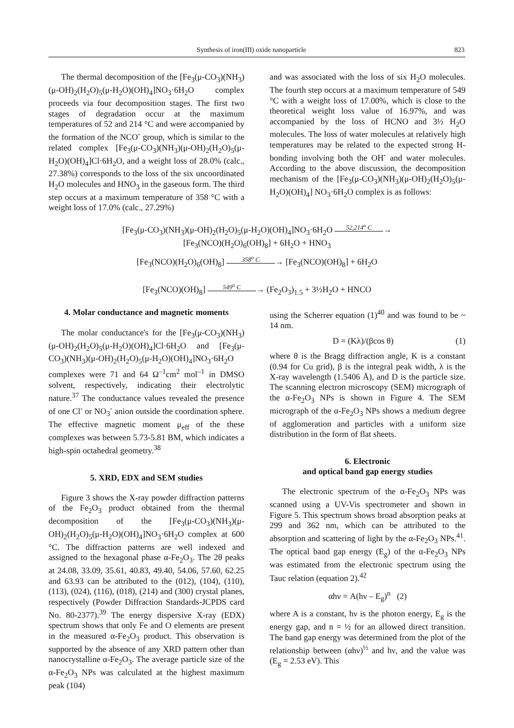Synthesis of iron(III) oxide nanoparticle 823
The thermal decomposition of the [Fe<sub>3</sub>(μ-CO<sub>3</sub>)(NH<sub>3</sub>)(μ-OH)<sub>2</sub>(H<sub>2</sub>O)<sub>5</sub>(μ-H<sub>2</sub>O)(OH)<sub>4</sub>]NO<sub>3</sub>·6H<sub>2</sub>O complex proceeds via four decomposition stages. The first two stages of degradation occur at the maximum temperatures of 52 and 214 °C and were accompanied by the formation of the NCO<sup>-</sup> group, which is similar to the related complex [Fe<sub>3</sub>(μ-CO<sub>3</sub>)(NH<sub>3</sub>)(μ-OH)<sub>2</sub>(H<sub>2</sub>O)<sub>5</sub>(μ-H<sub>2</sub>O)(OH)<sub>4</sub>]Cl·6H<sub>2</sub>O, and a weight loss of 28.0% (calc., 27.38%) corresponds to the loss of the six uncoordinated H<sub>2</sub>O molecules and HNO<sub>3</sub> in the gaseous form. The third step occurs at a maximum temperature of 358 °C with a weight loss of 17.0% (calc., 27.29%)
and was associated with the loss of six H<sub>2</sub>O molecules. The fourth step occurs at a maximum temperature of 549 °C with a weight loss of 17.00%, which is close to the theoretical weight loss value of 16.97%, and was accompanied by the loss of HCNO and 3½ H<sub>2</sub>O molecules. The loss of water molecules at relatively high temperatures may be related to the expected strong H-bonding involving both the OH<sup>-</sup> and water molecules. According to the above discussion, the decomposition mechanism of the [Fe<sub>3</sub>(μ-CO<sub>3</sub>)(NH<sub>3</sub>)(μ-OH)<sub>2</sub>(H<sub>2</sub>O)<sub>5</sub>(μ-H<sub>2</sub>O)(OH)<sub>4</sub>] NO<sub>3</sub>·6H<sub>2</sub>O complex is as follows:
[Fe<sub>3</sub>(μ-CO<sub>3</sub>)(NH<sub>3</sub>)(μ-OH)<sub>2</sub>(H<sub>2</sub>O)<sub>5</sub>(μ-H<sub>2</sub>O)(OH)<sub>4</sub>]NO<sub>3</sub>·6H<sub>2</sub>O 52,214<sup>o</sup> C →
[Fe<sub>3</sub>(NCO)(H<sub>2</sub>O)<sub>6</sub>(OH)<sub>8</sub>] + 6H<sub>2</sub>O + HNO<sub>3</sub>
[Fe<sub>3</sub>(NCO)(H<sub>2</sub>O)<sub>6</sub>(OH)<sub>8</sub>] 358<sup>o</sup> C → [Fe<sub>3</sub>(NCO)(OH)<sub>8</sub>] + 6H<sub>2</sub>O
[Fe<sub>3</sub>(NCO)(OH)<sub>8</sub>] 549<sup>o</sup> C → (Fe<sub>2</sub>O<sub>3</sub>)<sub>1.5</sub> + 3½H<sub>2</sub>O + HNCO
4. Molar conductance and magnetic moments
The molar conductance's for the [Fe<sub>3</sub>(μ-CO<sub>3</sub>)(NH<sub>3</sub>)(μ-OH)<sub>2</sub>(H<sub>2</sub>O)<sub>5</sub>(μ-H<sub>2</sub>O)(OH)<sub>4</sub>]Cl·6H<sub>2</sub>O and [Fe<sub>3</sub>(μ-CO<sub>3</sub>)(NH<sub>3</sub>)(μ-OH)<sub>2</sub>(H<sub>2</sub>O)<sub>5</sub>(μ-H<sub>2</sub>O)(OH)<sub>4</sub>]NO<sub>3</sub>·6H<sub>2</sub>O complexes were 71 and 64 Ω<sup>–1</sup>cm<sup>2</sup> mol<sup>–1</sup> in DMSO solvent, respectively, indicating their electrolytic nature.<sup>37</sup> The conductance values revealed the presence of one Cl<sup>-</sup> or NO<sub>3</sub><sup>-</sup> anion outside the coordination sphere. The effective magnetic moment μ<sub>eff</sub> of the these complexes was between 5.73-5.81 BM, which indicates a high-spin octahedral geometry.<sup>38</sup>
5. XRD, EDX and SEM studies
Figure 3 shows the X-ray powder diffraction patterns of the Fe<sub>2</sub>O<sub>3</sub> product obtained from the thermal decomposition of the [Fe<sub>3</sub>(μ-CO<sub>3</sub>)(NH<sub>3</sub>)(μ-OH)<sub>2</sub>(H<sub>2</sub>O)<sub>5</sub>(μ-H<sub>2</sub>O)(OH)<sub>4</sub>]NO<sub>3</sub>·6H<sub>2</sub>O complex at 600 °C. The diffraction patterns are well indexed and assigned to the hexagonal phase α-Fe<sub>2</sub>O<sub>3</sub>. The 2θ peaks at 24.08, 33.09, 35.61, 40.83, 49.40, 54.06, 57.60, 62.25 and 63.93 can be attributed to the (012), (104), (110), (113), (024), (116), (018), (214) and (300) crystal planes, respectively (Powder Diffraction Standards-JCPDS card No. 80-2377).<sup>39</sup> The energy dispersive X-ray (EDX) spectrum shows that only Fe and O elements are present in the measured α-Fe<sub>2</sub>O<sub>3</sub> product. This observation is supported by the absence of any XRD pattern other than nanocrystalline α-Fe<sub>2</sub>O<sub>3</sub>. The average particle size of the α-Fe<sub>2</sub>O<sub>3</sub> NPs was calculated at the highest maximum peak (104)
using the Scherrer equation (1)<sup>40</sup> and was found to be ~ 14 nm.
D = (Kλ)/(βcos θ) (1)
where θ is the Bragg diffraction angle, K is a constant (0.94 for Cu grid), β is the integral peak width, λ is the X-ray wavelength (1.5406 Å), and D is the particle size. The scanning electron microscopy (SEM) micrograph of the α-Fe<sub>2</sub>O<sub>3</sub> NPs is shown in Figure 4. The SEM micrograph of the α-Fe<sub>2</sub>O<sub>3</sub> NPs shows a medium degree of agglomeration and particles with a uniform size distribution in the form of flat sheets.
6. Electronic
and optical band gap energy studies
The electronic spectrum of the α-Fe<sub>2</sub>O<sub>3</sub> NPs was scanned using a UV-Vis spectrometer and shown in Figure 5. This spectrum shows broad absorption peaks at 299 and 362 nm, which can be attributed to the absorption and scattering of light by the α-Fe<sub>2</sub>O<sub>3</sub> NPs.<sup>41</sup>. The optical band gap energy (E<sub>g</sub>) of the α-Fe<sub>2</sub>O<sub>3</sub> NPs was estimated from the electronic spectrum using the Tauc relation (equation 2).<sup>42</sup>
αhν = A(hν – E<sub>g</sub>)<sup>n</sup> (2)
where A is a constant, hν is the photon energy, E<sub>g</sub> is the energy gap, and n = ½ for an allowed direct transition. The band gap energy was determined from the plot of the relationship between (αhν)<sup>½</sup> and hν, and the value was (E<sub>g</sub> = 2.53 eV). This